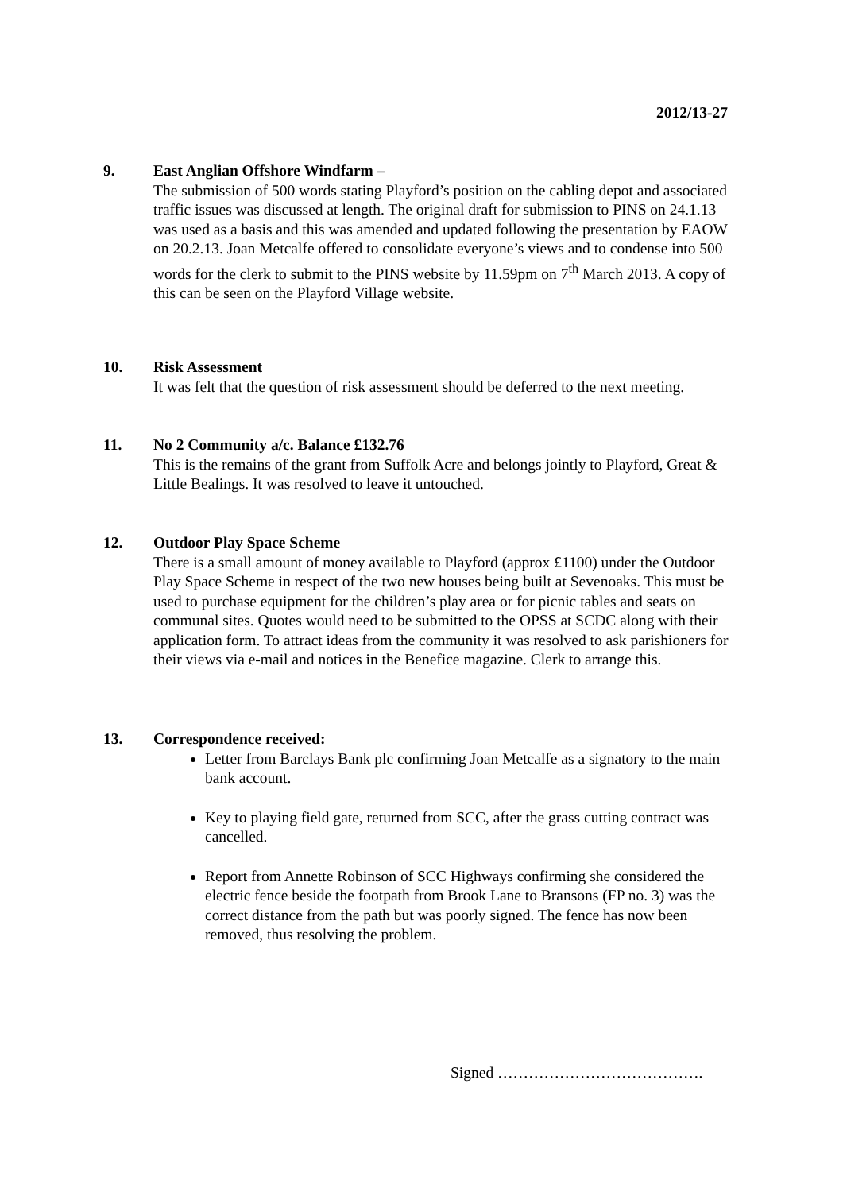2012/13-27
9. East Anglian Offshore Windfarm –
The submission of 500 words stating Playford’s position on the cabling depot and associated traffic issues was discussed at length. The original draft for submission to PINS on 24.1.13 was used as a basis and this was amended and updated following the presentation by EAOW on 20.2.13. Joan Metcalfe offered to consolidate everyone’s views and to condense into 500 words for the clerk to submit to the PINS website by 11.59pm on 7<sup>th</sup> March 2013. A copy of this can be seen on the Playford Village website.
10. Risk Assessment
It was felt that the question of risk assessment should be deferred to the next meeting.
11. No 2 Community a/c. Balance £132.76
This is the remains of the grant from Suffolk Acre and belongs jointly to Playford, Great & Little Bealings. It was resolved to leave it untouched.
12. Outdoor Play Space Scheme
There is a small amount of money available to Playford (approx £1100) under the Outdoor Play Space Scheme in respect of the two new houses being built at Sevenoaks. This must be used to purchase equipment for the children’s play area or for picnic tables and seats on communal sites. Quotes would need to be submitted to the OPSS at SCDC along with their application form. To attract ideas from the community it was resolved to ask parishioners for their views via e-mail and notices in the Benefice magazine. Clerk to arrange this.
13. Correspondence received:
Letter from Barclays Bank plc confirming Joan Metcalfe as a signatory to the main bank account.
Key to playing field gate, returned from SCC, after the grass cutting contract was cancelled.
Report from Annette Robinson of SCC Highways confirming she considered the electric fence beside the footpath from Brook Lane to Bransons (FP no. 3) was the correct distance from the path but was poorly signed. The fence has now been removed, thus resolving the problem.
Signed ………………………………….